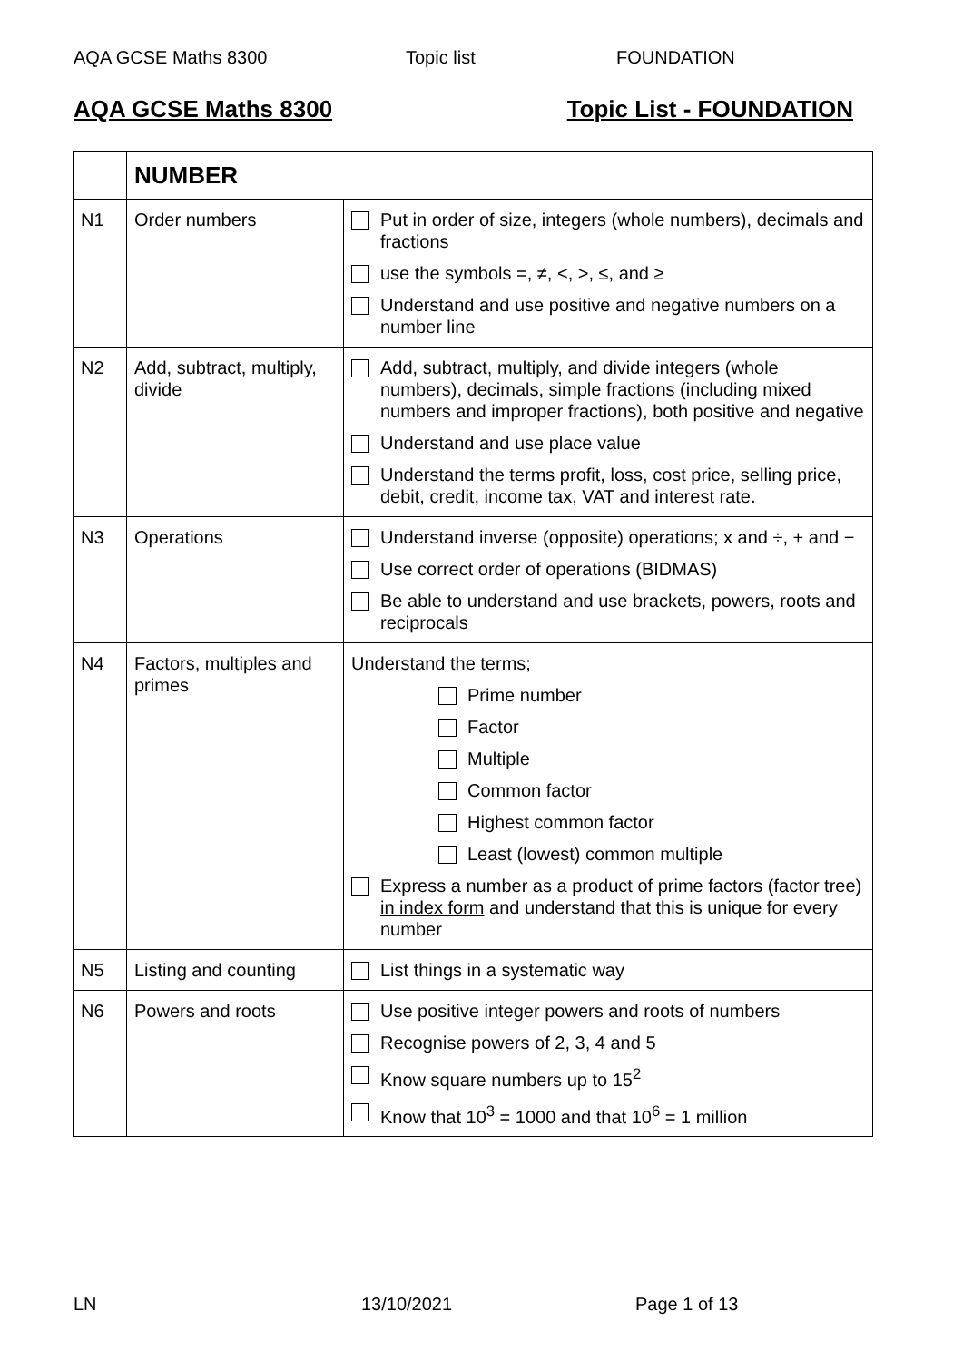AQA GCSE Maths 8300 Topic list FOUNDATION
AQA GCSE Maths 8300 Topic List - FOUNDATION
| | NUMBER | |
| N1 | Order numbers | Put in order of size, integers (whole numbers), decimals and fractions use the symbols =, ≠, <, >, ≤, and ≥ Understand and use positive and negative numbers on a number line |
| N2 | Add, subtract, multiply, divide | Add, subtract, multiply, and divide integers (whole numbers), decimals, simple fractions (including mixed numbers and improper fractions), both positive and negative Understand and use place value Understand the terms profit, loss, cost price, selling price, debit, credit, income tax, VAT and interest rate. |
| N3 | Operations | Understand inverse (opposite) operations; x and ÷, + and − Use correct order of operations (BIDMAS) Be able to understand and use brackets, powers, roots and reciprocals |
| N4 | Factors, multiples and primes | Understand the terms; Prime number Factor Multiple Common factor Highest common factor Least (lowest) common multiple Express a number as a product of prime factors (factor tree) in index form and understand that this is unique for every number |
| N5 | Listing and counting | List things in a systematic way |
| N6 | Powers and roots | Use positive integer powers and roots of numbers Recognise powers of 2, 3, 4 and 5 Know square numbers up to 15<sup>2</sup> Know that 10<sup>3</sup> = 1000 and that 10<sup>6</sup> = 1 million |
LN 13/10/2021 Page 1 of 13